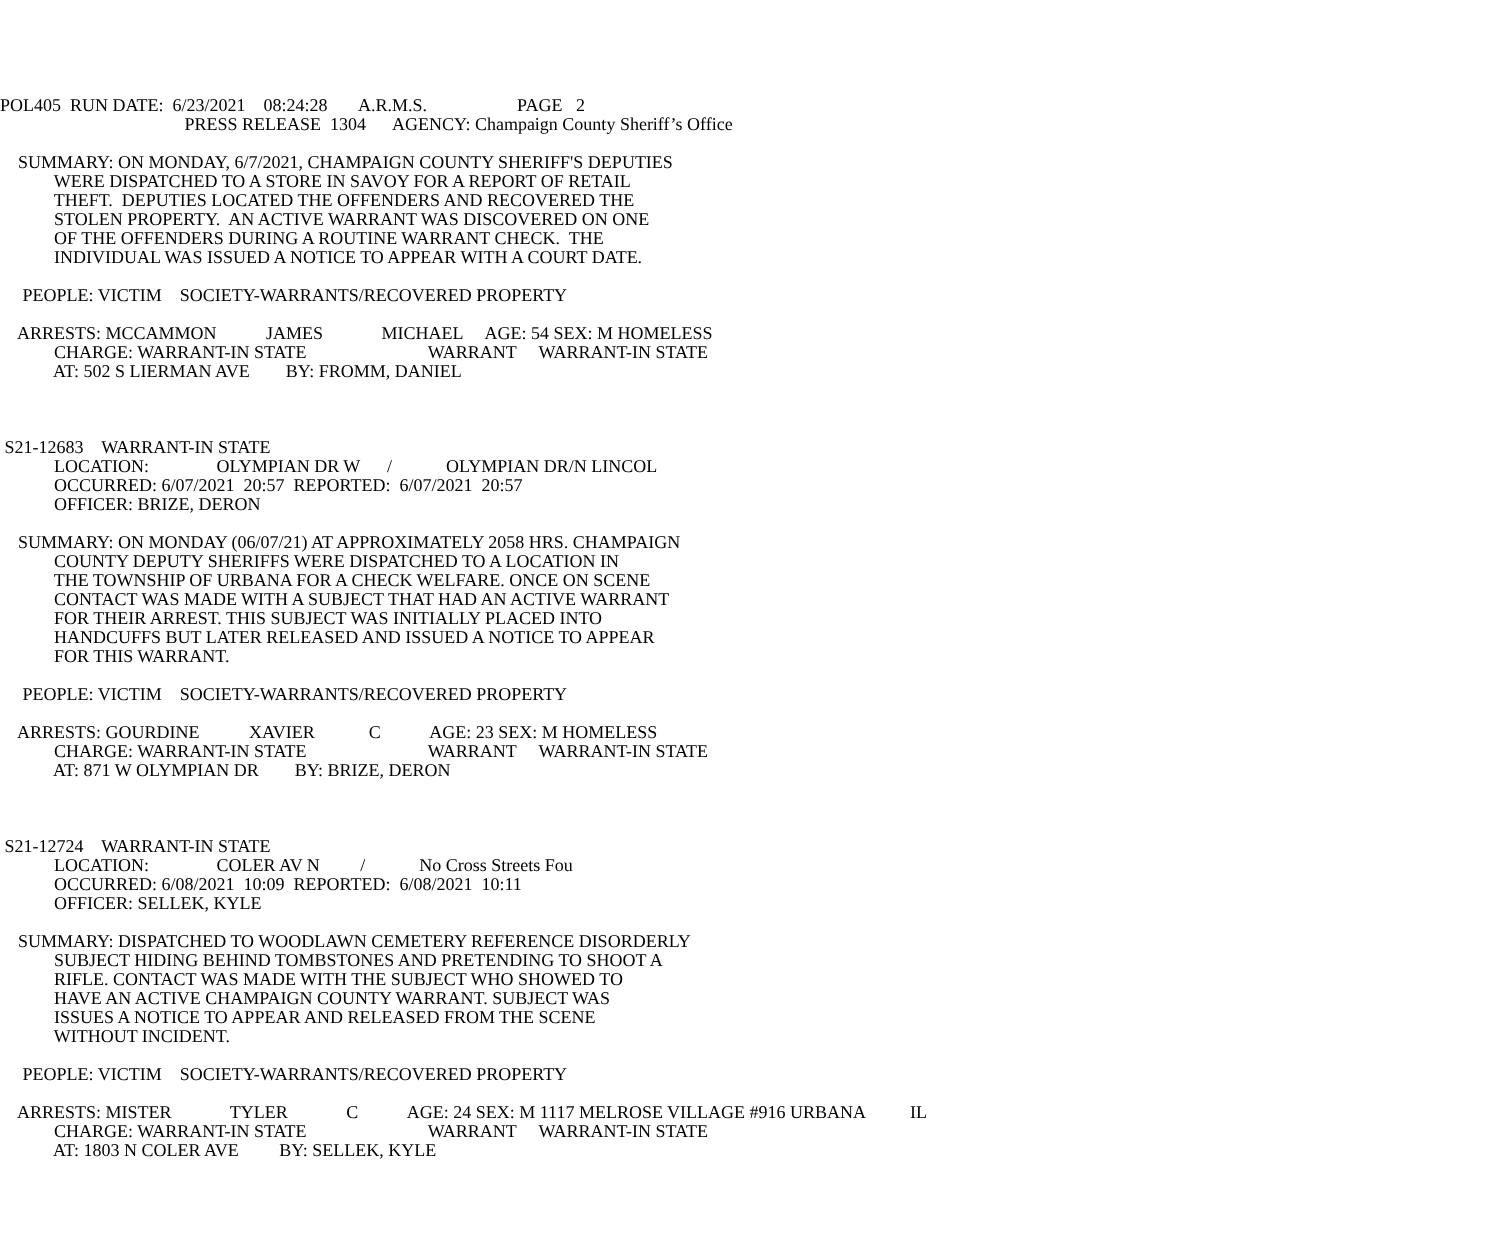POL405 RUN DATE: 6/23/2021 08:24:28 A.R.M.S. PAGE 2
PRESS RELEASE 1304 AGENCY: Champaign County Sheriff’s Office
SUMMARY: ON MONDAY, 6/7/2021, CHAMPAIGN COUNTY SHERIFF'S DEPUTIES
WERE DISPATCHED TO A STORE IN SAVOY FOR A REPORT OF RETAIL
THEFT. DEPUTIES LOCATED THE OFFENDERS AND RECOVERED THE
STOLEN PROPERTY. AN ACTIVE WARRANT WAS DISCOVERED ON ONE
OF THE OFFENDERS DURING A ROUTINE WARRANT CHECK. THE
INDIVIDUAL WAS ISSUED A NOTICE TO APPEAR WITH A COURT DATE.
PEOPLE: VICTIM SOCIETY-WARRANTS/RECOVERED PROPERTY
ARRESTS: MCCAMMON JAMES MICHAEL AGE: 54 SEX: M HOMELESS
CHARGE: WARRANT-IN STATE WARRANT WARRANT-IN STATE
AT: 502 S LIERMAN AVE BY: FROMM, DANIEL
S21-12683 WARRANT-IN STATE
LOCATION: OLYMPIAN DR W / OLYMPIAN DR/N LINCOL
OCCURRED: 6/07/2021 20:57 REPORTED: 6/07/2021 20:57
OFFICER: BRIZE, DERON
SUMMARY: ON MONDAY (06/07/21) AT APPROXIMATELY 2058 HRS. CHAMPAIGN
COUNTY DEPUTY SHERIFFS WERE DISPATCHED TO A LOCATION IN
THE TOWNSHIP OF URBANA FOR A CHECK WELFARE. ONCE ON SCENE
CONTACT WAS MADE WITH A SUBJECT THAT HAD AN ACTIVE WARRANT
FOR THEIR ARREST. THIS SUBJECT WAS INITIALLY PLACED INTO
HANDCUFFS BUT LATER RELEASED AND ISSUED A NOTICE TO APPEAR
FOR THIS WARRANT.
PEOPLE: VICTIM SOCIETY-WARRANTS/RECOVERED PROPERTY
ARRESTS: GOURDINE XAVIER C AGE: 23 SEX: M HOMELESS
CHARGE: WARRANT-IN STATE WARRANT WARRANT-IN STATE
AT: 871 W OLYMPIAN DR BY: BRIZE, DERON
S21-12724 WARRANT-IN STATE
LOCATION: COLER AV N / No Cross Streets Fou
OCCURRED: 6/08/2021 10:09 REPORTED: 6/08/2021 10:11
OFFICER: SELLEK, KYLE
SUMMARY: DISPATCHED TO WOODLAWN CEMETERY REFERENCE DISORDERLY
SUBJECT HIDING BEHIND TOMBSTONES AND PRETENDING TO SHOOT A
RIFLE. CONTACT WAS MADE WITH THE SUBJECT WHO SHOWED TO
HAVE AN ACTIVE CHAMPAIGN COUNTY WARRANT. SUBJECT WAS
ISSUES A NOTICE TO APPEAR AND RELEASED FROM THE SCENE
WITHOUT INCIDENT.
PEOPLE: VICTIM SOCIETY-WARRANTS/RECOVERED PROPERTY
ARRESTS: MISTER TYLER C AGE: 24 SEX: M 1117 MELROSE VILLAGE #916 URBANA IL
CHARGE: WARRANT-IN STATE WARRANT WARRANT-IN STATE
AT: 1803 N COLER AVE BY: SELLEK, KYLE